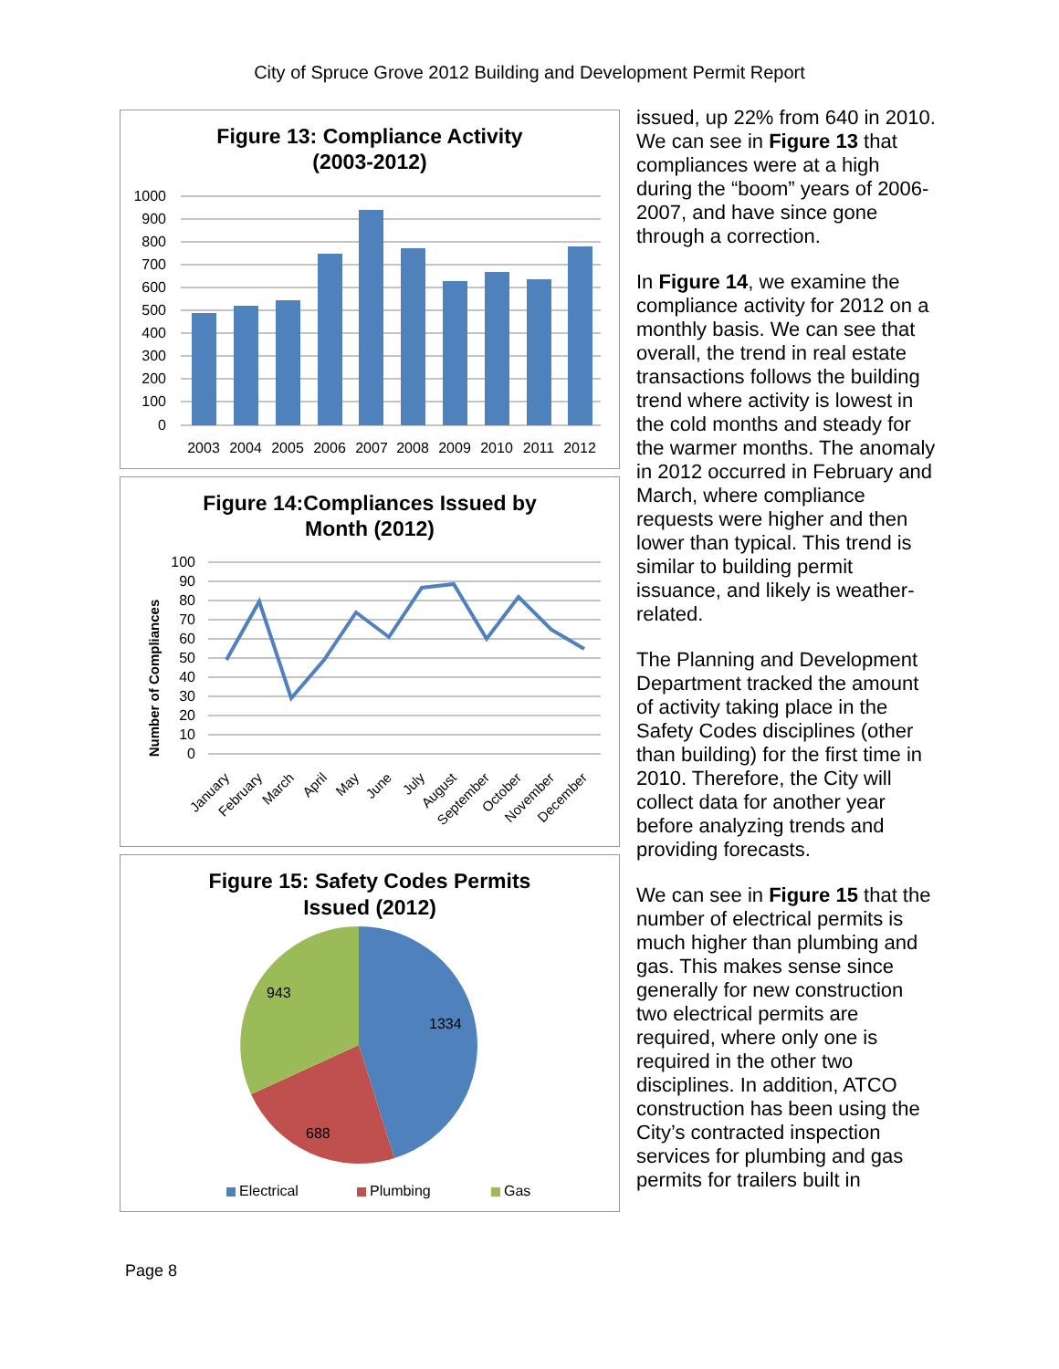City of Spruce Grove 2012 Building and Development Permit Report
Figure 13: Compliance Activity
(2003-2012)
1000
900
800
700
600
500
400
300
200
100
0
2003
2004
2005
2006
2007
2008
2009
2010
2011
2012
Figure 14:Compliances Issued by
Month (2012)
Number of Compliances
100
90
80
70
60
50
40
30
20
10
0
January
February
March
April
May
June
July
August
September
October
November
December
Figure 15: Safety Codes Permits
Issued (2012)
1334
688
943
Electrical
Plumbing
Gas
issued, up 22% from 640 in 2010. We can see in Figure 13 that compliances were at a high during the “boom” years of 2006-2007, and have since gone through a correction.
In Figure 14, we examine the compliance activity for 2012 on a monthly basis. We can see that overall, the trend in real estate transactions follows the building trend where activity is lowest in the cold months and steady for the warmer months. The anomaly in 2012 occurred in February and March, where compliance requests were higher and then lower than typical. This trend is similar to building permit issuance, and likely is weather-related.
The Planning and Development Department tracked the amount of activity taking place in the Safety Codes disciplines (other than building) for the first time in 2010. Therefore, the City will collect data for another year before analyzing trends and providing forecasts.
We can see in Figure 15 that the number of electrical permits is much higher than plumbing and gas. This makes sense since generally for new construction two electrical permits are required, where only one is required in the other two disciplines. In addition, ATCO construction has been using the City’s contracted inspection services for plumbing and gas permits for trailers built in
Page 8